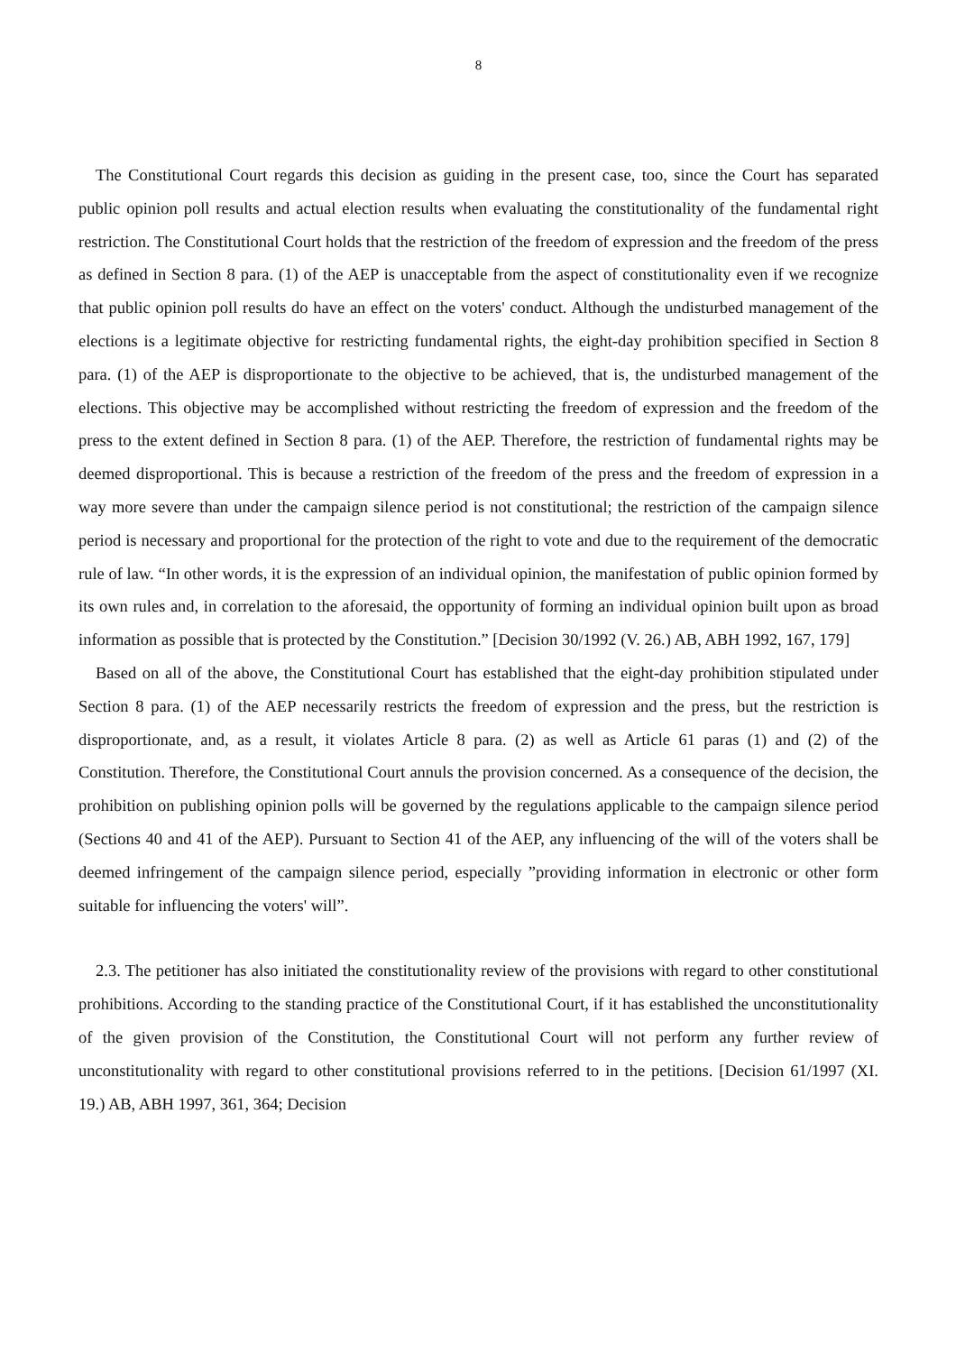8
The Constitutional Court regards this decision as guiding in the present case, too, since the Court has separated public opinion poll results and actual election results when evaluating the constitutionality of the fundamental right restriction. The Constitutional Court holds that the restriction of the freedom of expression and the freedom of the press as defined in Section 8 para. (1) of the AEP is unacceptable from the aspect of constitutionality even if we recognize that public opinion poll results do have an effect on the voters' conduct. Although the undisturbed management of the elections is a legitimate objective for restricting fundamental rights, the eight-day prohibition specified in Section 8 para. (1) of the AEP is disproportionate to the objective to be achieved, that is, the undisturbed management of the elections. This objective may be accomplished without restricting the freedom of expression and the freedom of the press to the extent defined in Section 8 para. (1) of the AEP. Therefore, the restriction of fundamental rights may be deemed disproportional. This is because a restriction of the freedom of the press and the freedom of expression in a way more severe than under the campaign silence period is not constitutional; the restriction of the campaign silence period is necessary and proportional for the protection of the right to vote and due to the requirement of the democratic rule of law. “In other words, it is the expression of an individual opinion, the manifestation of public opinion formed by its own rules and, in correlation to the aforesaid, the opportunity of forming an individual opinion built upon as broad information as possible that is protected by the Constitution.” [Decision 30/1992 (V. 26.) AB, ABH 1992, 167, 179]
Based on all of the above, the Constitutional Court has established that the eight-day prohibition stipulated under Section 8 para. (1) of the AEP necessarily restricts the freedom of expression and the press, but the restriction is disproportionate, and, as a result, it violates Article 8 para. (2) as well as Article 61 paras (1) and (2) of the Constitution. Therefore, the Constitutional Court annuls the provision concerned. As a consequence of the decision, the prohibition on publishing opinion polls will be governed by the regulations applicable to the campaign silence period (Sections 40 and 41 of the AEP). Pursuant to Section 41 of the AEP, any influencing of the will of the voters shall be deemed infringement of the campaign silence period, especially ”providing information in electronic or other form suitable for influencing the voters' will”.
2.3. The petitioner has also initiated the constitutionality review of the provisions with regard to other constitutional prohibitions. According to the standing practice of the Constitutional Court, if it has established the unconstitutionality of the given provision of the Constitution, the Constitutional Court will not perform any further review of unconstitutionality with regard to other constitutional provisions referred to in the petitions. [Decision 61/1997 (XI. 19.) AB, ABH 1997, 361, 364; Decision